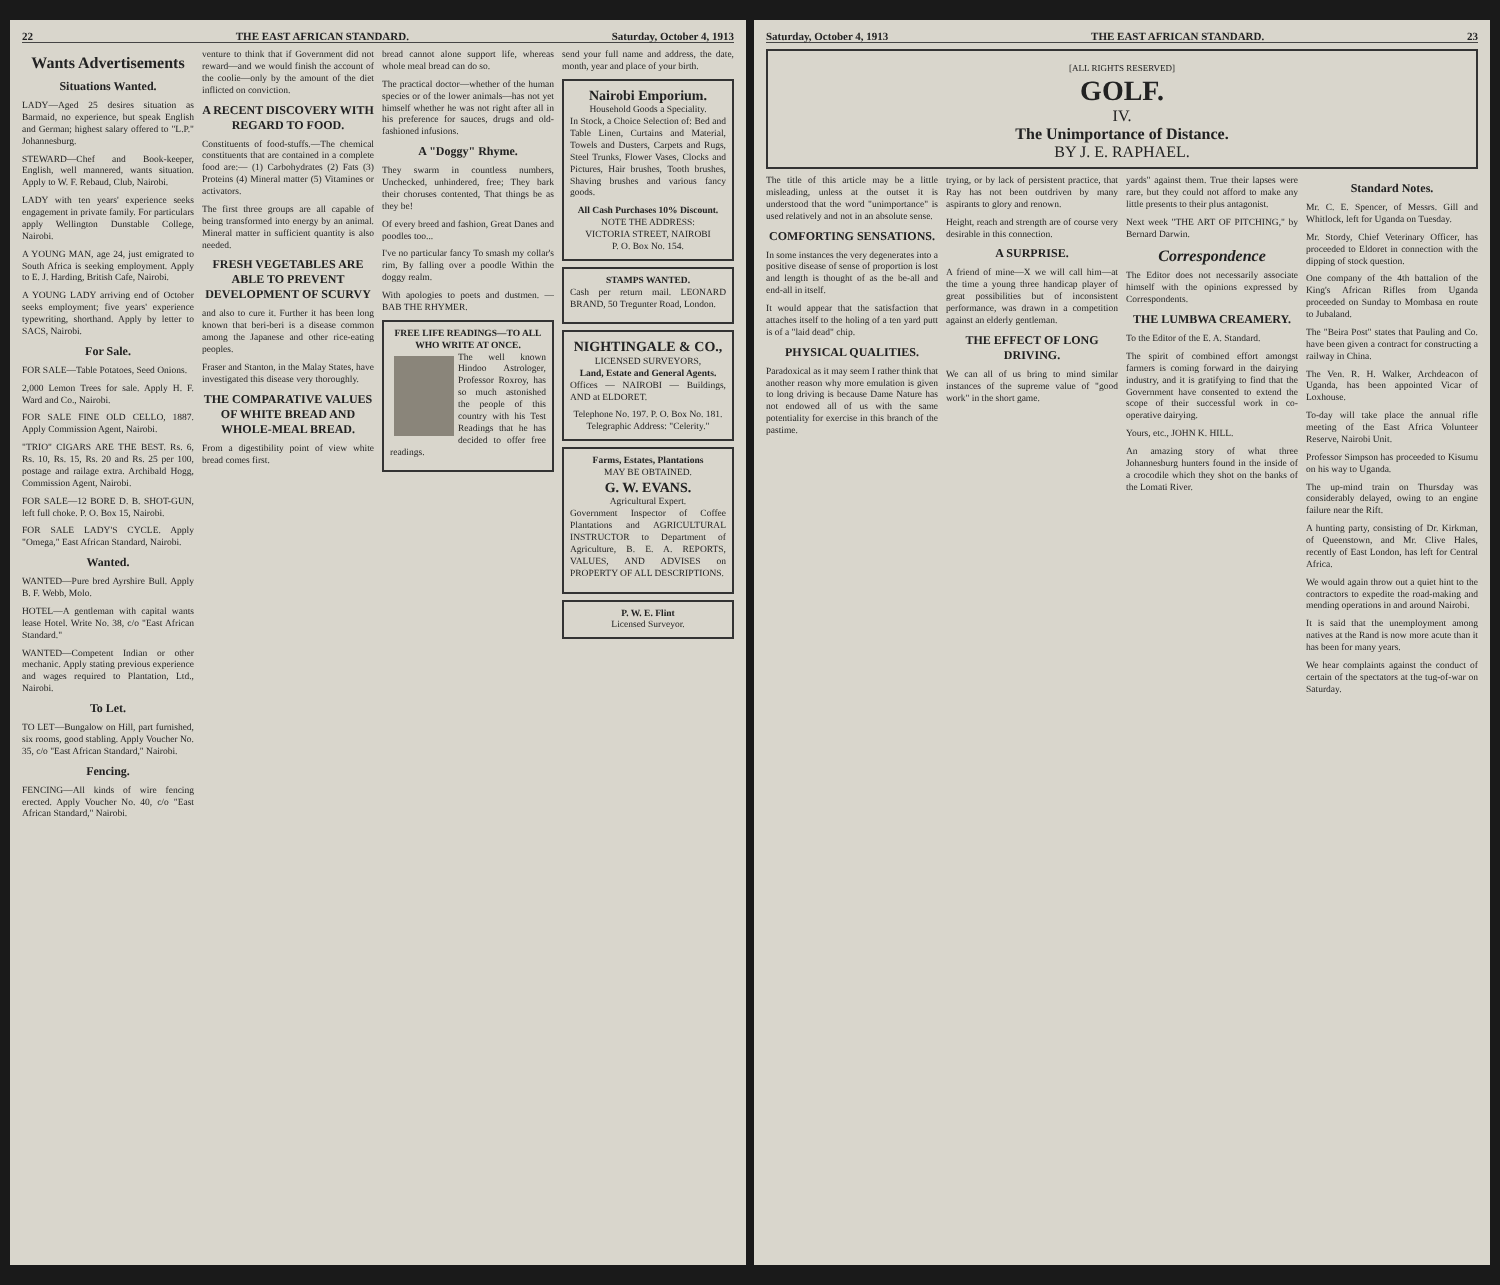22 THE EAST AFRICAN STANDARD. Saturday, October 4, 1913
Wants Advertisements
Situations Wanted.
LADY—Aged 25 desires situation as Barmaid, no experience, but speak English and German; highest salary offered to "L.P." Johannesburg.
STEWARD—Chef and Book-keeper, English, well mannered, wants situation. Apply to W. F. Rebaud, Club, Nairobi.
LADY with ten years' experience seeks engagement in private family. For particulars apply Wellington Dunstable College, Nairobi.
A YOUNG MAN, age 24, just emigrated to South Africa is seeking employment. Apply to E. J. Harding, British Cafe, Nairobi.
A YOUNG LADY arriving end of October seeks employment; five years' experience typewriting, shorthand. Apply by letter to SACS, Nairobi.
For Sale.
FOR SALE—Table Potatoes, Seed Onions.
2,000 Lemon Trees for sale. Apply H. F. Ward and Co., Nairobi.
FOR SALE FINE OLD CELLO, 1887. Apply Commission Agent, Nairobi.
"TRIO" CIGARS ARE THE BEST. Rs. 6, Rs. 10, Rs. 15, Rs. 20 and Rs. 25 per 100, postage and railage extra. Archibald Hogg, Commission Agent, Nairobi.
FOR SALE—12 BORE D. B. SHOT-GUN, left full choke. P. O. Box 15, Nairobi.
FOR SALE LADY'S CYCLE. Apply "Omega," East African Standard, Nairobi.
Wanted.
WANTED—Pure bred Ayrshire Bull. Apply B. F. Webb, Molo.
HOTEL—A gentleman with capital wants lease Hotel. Write No. 38, c/o "East African Standard."
WANTED—Competent Indian or other mechanic. Apply stating previous experience and wages required to Plantation, Ltd., Nairobi.
To Let.
TO LET—Bungalow on Hill, part furnished, six rooms, good stabling. Apply Voucher No. 35, c/o "East African Standard," Nairobi.
Fencing.
FENCING—All kinds of wire fencing erected. Apply Voucher No. 40, c/o "East African Standard," Nairobi.
venture to think that if Government did not reward—and we would finish the account of the coolie—only by the amount of the diet inflicted on conviction.
A RECENT DISCOVERY WITH REGARD TO FOOD.
Constituents of food-stuffs.—The chemical constituents that are contained in a complete food are:— (1) Carbohydrates (2) Fats (3) Proteins (4) Mineral matter (5) Vitamines or activators.
The first three groups are all capable of being transformed into energy by an animal. Mineral matter in sufficient quantity is also needed.
FRESH VEGETABLES ARE ABLE TO PREVENT DEVELOPMENT OF SCURVY
and also to cure it. Further it has been long known that beri-beri is a disease common among the Japanese and other rice-eating peoples.
Fraser and Stanton, in the Malay States, have investigated this disease very thoroughly.
THE COMPARATIVE VALUES OF WHITE BREAD AND WHOLE-MEAL BREAD.
From a digestibility point of view white bread comes first.
bread cannot alone support life, whereas whole meal bread can do so.
The practical doctor—whether of the human species or of the lower animals—has not yet himself whether he was not right after all in his preference for sauces, drugs and old-fashioned infusions.
A "Doggy" Rhyme.
They swarm in countless numbers, Unchecked, unhindered, free; They bark their choruses contented, That things be as they be!
Of every breed and fashion, Great Danes and poodles too...
I've no particular fancy To smash my collar's rim, By falling over a poodle Within the doggy realm.
With apologies to poets and dustmen. —BAB THE RHYMER.
FREE LIFE READINGS—TO ALL WHO WRITE AT ONCE.
The well known Hindoo Astrologer, Professor Roxroy, has so much astonished the people of this country with his Test Readings that he has decided to offer free readings.
send your full name and address, the date, month, year and place of your birth.
Nairobi Emporium.
Household Goods a Speciality.
In Stock, a Choice Selection of: Bed and Table Linen, Curtains and Material, Towels and Dusters, Carpets and Rugs, Steel Trunks, Flower Vases, Clocks and Pictures, Hair brushes, Tooth brushes, Shaving brushes and various fancy goods.
All Cash Purchases 10% Discount.
NOTE THE ADDRESS:
VICTORIA STREET, NAIROBI
P. O. Box No. 154.
STAMPS WANTED.
Cash per return mail. LEONARD BRAND, 50 Tregunter Road, London.
NIGHTINGALE & CO.,
LICENSED SURVEYORS,
Land, Estate and General Agents.
Offices — NAIROBI — Buildings, AND at ELDORET.
Telephone No. 197. P. O. Box No. 181.
Telegraphic Address: "Celerity."
Farms, Estates, Plantations
MAY BE OBTAINED.
G. W. EVANS.
Agricultural Expert.
Government Inspector of Coffee Plantations and AGRICULTURAL INSTRUCTOR to Department of Agriculture, B. E. A. REPORTS, VALUES, AND ADVISES on PROPERTY OF ALL DESCRIPTIONS.
P. W. E. Flint
Licensed Surveyor.
Saturday, October 4, 1913 THE EAST AFRICAN STANDARD. 23
[ALL RIGHTS RESERVED]
GOLF.
IV.
The Unimportance of Distance.
BY J. E. RAPHAEL.
The title of this article may be a little misleading, unless at the outset it is understood that the word "unimportance" is used relatively and not in an absolute sense.
COMFORTING SENSATIONS.
In some instances the very degenerates into a positive disease of sense of proportion is lost and length is thought of as the be-all and end-all in itself.
It would appear that the satisfaction that attaches itself to the holing of a ten yard putt is of a "laid dead" chip.
PHYSICAL QUALITIES.
Paradoxical as it may seem I rather think that another reason why more emulation is given to long driving is because Dame Nature has not endowed all of us with the same potentiality for exercise in this branch of the pastime.
trying, or by lack of persistent practice, that Ray has not been outdriven by many aspirants to glory and renown.
Height, reach and strength are of course very desirable in this connection.
A SURPRISE.
A friend of mine—X we will call him—at the time a young three handicap player of great possibilities but of inconsistent performance, was drawn in a competition against an elderly gentleman.
THE EFFECT OF LONG DRIVING.
We can all of us bring to mind similar instances of the supreme value of "good work" in the short game.
yards" against them. True their lapses were rare, but they could not afford to make any little presents to their plus antagonist.
Next week "THE ART OF PITCHING," by Bernard Darwin.
Correspondence
The Editor does not necessarily associate himself with the opinions expressed by Correspondents.
THE LUMBWA CREAMERY.
To the Editor of the E. A. Standard.
The spirit of combined effort amongst farmers is coming forward in the dairying industry, and it is gratifying to find that the Government have consented to extend the scope of their successful work in co-operative dairying.
Yours, etc., JOHN K. HILL.
An amazing story of what three Johannesburg hunters found in the inside of a crocodile which they shot on the banks of the Lomati River.
Standard Notes.
Mr. C. E. Spencer, of Messrs. Gill and Whitlock, left for Uganda on Tuesday.
Mr. Stordy, Chief Veterinary Officer, has proceeded to Eldoret in connection with the dipping of stock question.
One company of the 4th battalion of the King's African Rifles from Uganda proceeded on Sunday to Mombasa en route to Jubaland.
The "Beira Post" states that Pauling and Co. have been given a contract for constructing a railway in China.
The Ven. R. H. Walker, Archdeacon of Uganda, has been appointed Vicar of Loxhouse.
To-day will take place the annual rifle meeting of the East Africa Volunteer Reserve, Nairobi Unit.
Professor Simpson has proceeded to Kisumu on his way to Uganda.
The up-mind train on Thursday was considerably delayed, owing to an engine failure near the Rift.
A hunting party, consisting of Dr. Kirkman, of Queenstown, and Mr. Clive Hales, recently of East London, has left for Central Africa.
We would again throw out a quiet hint to the contractors to expedite the road-making and mending operations in and around Nairobi.
It is said that the unemployment among natives at the Rand is now more acute than it has been for many years.
We hear complaints against the conduct of certain of the spectators at the tug-of-war on Saturday.